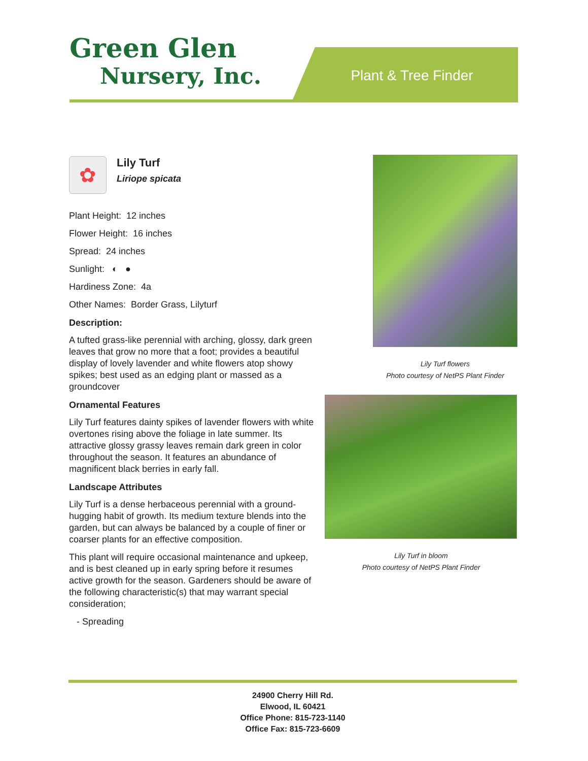Green Glen
Nursery, Inc.
Plant & Tree Finder
✿
Lily Turf
Liriope spicata
Plant Height: 12 inches
Flower Height: 16 inches
Spread: 24 inches
Sunlight: ◐ ●
Hardiness Zone: 4a
Other Names: Border Grass, Lilyturf
Description:
A tufted grass-like perennial with arching, glossy, dark green leaves that grow no more that a foot; provides a beautiful display of lovely lavender and white flowers atop showy spikes; best used as an edging plant or massed as a groundcover
Ornamental Features
Lily Turf features dainty spikes of lavender flowers with white overtones rising above the foliage in late summer. Its attractive glossy grassy leaves remain dark green in color throughout the season. It features an abundance of magnificent black berries in early fall.
Landscape Attributes
Lily Turf is a dense herbaceous perennial with a ground-hugging habit of growth. Its medium texture blends into the garden, but can always be balanced by a couple of finer or coarser plants for an effective composition.
This plant will require occasional maintenance and upkeep, and is best cleaned up in early spring before it resumes active growth for the season. Gardeners should be aware of the following characteristic(s) that may warrant special consideration;
- Spreading
Lily Turf flowers
Photo courtesy of NetPS Plant Finder
Lily Turf in bloom
Photo courtesy of NetPS Plant Finder
24900 Cherry Hill Rd.
Elwood, IL 60421
Office Phone: 815-723-1140
Office Fax: 815-723-6609